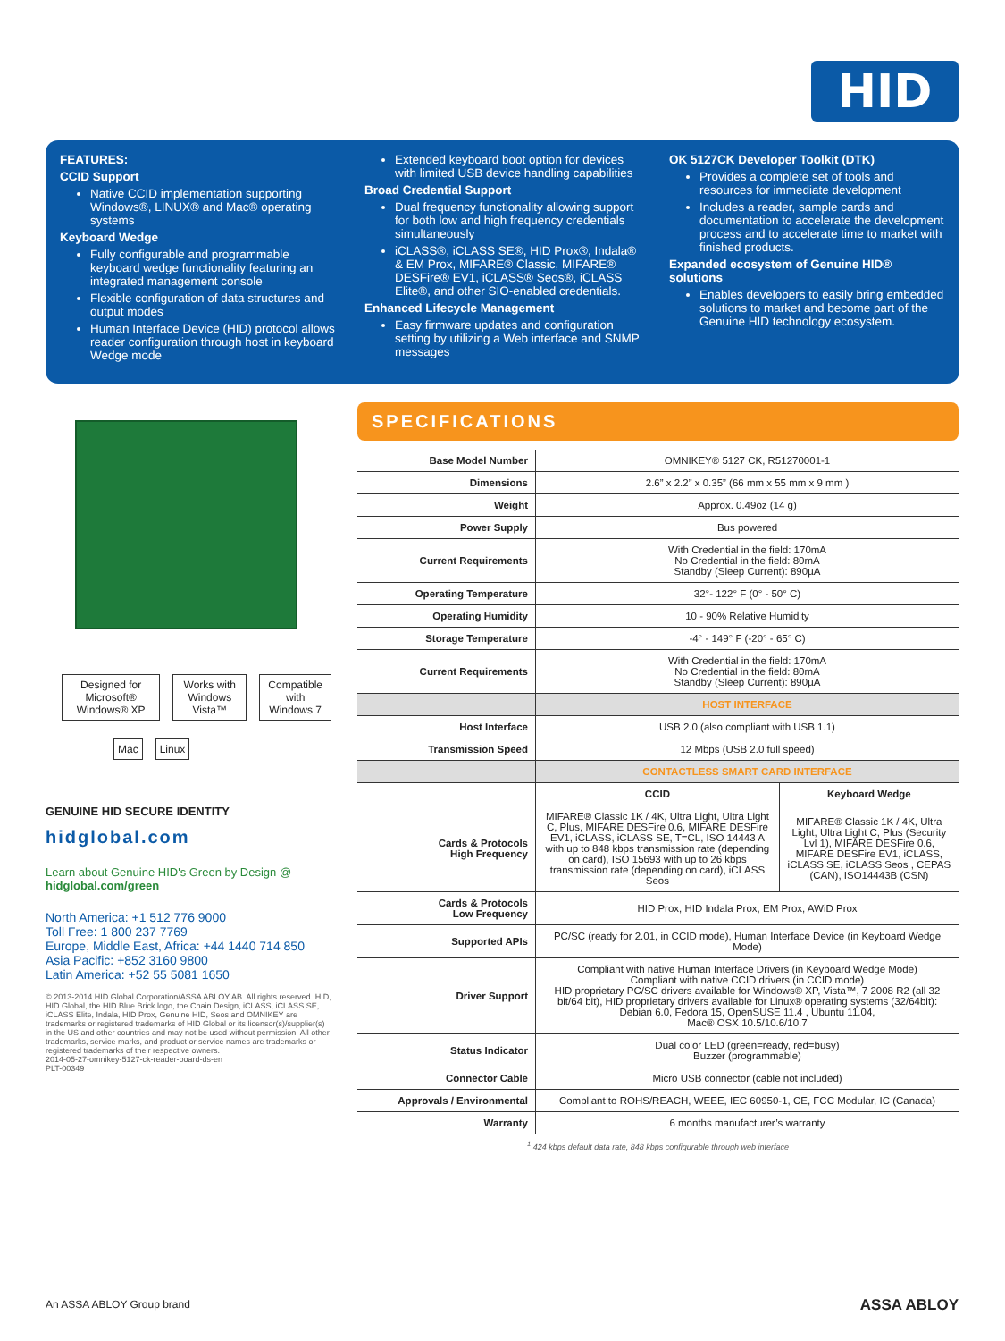HID
FEATURES:
CCID Support
Native CCID implementation supporting Windows®, LINUX® and Mac® operating systems
Keyboard Wedge
Fully configurable and programmable keyboard wedge functionality featuring an integrated management console
Flexible configuration of data structures and output modes
Human Interface Device (HID) protocol allows reader configuration through host in keyboard Wedge mode
Extended keyboard boot option for devices with limited USB device handling capabilities
Broad Credential Support
Dual frequency functionality allowing support for both low and high frequency credentials simultaneously
iCLASS®, iCLASS SE®, HID Prox®, Indala® & EM Prox, MIFARE® Classic, MIFARE® DESFire® EV1, iCLASS® Seos®, iCLASS Elite®, and other SIO-enabled credentials.
Enhanced Lifecycle Management
Easy firmware updates and configuration setting by utilizing a Web interface and SNMP messages
OK 5127CK Developer Toolkit (DTK)
Provides a complete set of tools and resources for immediate development
Includes a reader, sample cards and documentation to accelerate the development process and to accelerate time to market with finished products.
Expanded ecosystem of Genuine HID® solutions
Enables developers to easily bring embedded solutions to market and become part of the Genuine HID technology ecosystem.
Designed for Microsoft® Windows® XP
Works with Windows Vista™ Compatible with Windows 7
Mac Linux
GENUINE HID SECURE IDENTITY
hidglobal.com
Learn about Genuine HID's Green by Design @ hidglobal.com/green
North America: +1 512 776 9000
Toll Free: 1 800 237 7769
Europe, Middle East, Africa: +44 1440 714 850
Asia Pacific: +852 3160 9800
Latin America: +52 55 5081 1650
© 2013-2014 HID Global Corporation/ASSA ABLOY AB. All rights reserved. HID, HID Global, the HID Blue Brick logo, the Chain Design, iCLASS, iCLASS SE, iCLASS Elite, Indala, HID Prox, Genuine HID, Seos and OMNIKEY are trademarks or registered trademarks of HID Global or its licensor(s)/supplier(s) in the US and other countries and may not be used without permission. All other trademarks, service marks, and product or service names are trademarks or registered trademarks of their respective owners.
2014-05-27-omnikey-5127-ck-reader-board-ds-en
PLT-00349
SPECIFICATIONS
| Base Model Number | OMNIKEY® 5127 CK, R51270001-1 | |
| Dimensions | 2.6” x 2.2” x 0.35” (66 mm x 55 mm x 9 mm ) | |
| Weight | Approx. 0.49oz (14 g) | |
| Power Supply | Bus powered | |
| Current Requirements | With Credential in the field: 170mA No Credential in the field: 80mA Standby (Sleep Current): 890µA | |
| Operating Temperature | 32°- 122° F (0° - 50° C) | |
| Operating Humidity | 10 - 90% Relative Humidity | |
| Storage Temperature | -4° - 149° F (-20° - 65° C) | |
| Current Requirements | With Credential in the field: 170mA No Credential in the field: 80mA Standby (Sleep Current): 890µA | |
| | HOST INTERFACE | |
| Host Interface | USB 2.0 (also compliant with USB 1.1) | |
| Transmission Speed | 12 Mbps (USB 2.0 full speed) | |
| | CONTACTLESS SMART CARD INTERFACE | |
| | CCID | Keyboard Wedge |
| Cards & Protocols High Frequency | MIFARE® Classic 1K / 4K, Ultra Light, Ultra Light C, Plus, MIFARE DESFire 0.6, MIFARE DESFire EV1, iCLASS, iCLASS SE, T=CL, ISO 14443 A with up to 848 kbps transmission rate (depending on card), ISO 15693 with up to 26 kbps transmission rate (depending on card), iCLASS Seos | MIFARE® Classic 1K / 4K, Ultra Light, Ultra Light C, Plus (Security Lvl 1), MIFARE DESFire 0.6, MIFARE DESFire EV1, iCLASS, iCLASS SE, iCLASS Seos , CEPAS (CAN), ISO14443B (CSN) |
| Cards & Protocols Low Frequency | HID Prox, HID Indala Prox, EM Prox, AWiD Prox | |
| Supported APIs | PC/SC (ready for 2.01, in CCID mode), Human Interface Device (in Keyboard Wedge Mode) | |
| Driver Support | Compliant with native Human Interface Drivers (in Keyboard Wedge Mode) Compliant with native CCID drivers (in CCID mode) HID proprietary PC/SC drivers available for Windows® XP, Vista™, 7 2008 R2 (all 32 bit/64 bit), HID proprietary drivers available for Linux® operating systems (32/64bit): Debian 6.0, Fedora 15, OpenSUSE 11.4 , Ubuntu 11.04, Mac® OSX 10.5/10.6/10.7 | |
| Status Indicator | Dual color LED (green=ready, red=busy) Buzzer (programmable) | |
| Connector Cable | Micro USB connector (cable not included) | |
| Approvals / Environmental | Compliant to ROHS/REACH, WEEE, IEC 60950-1, CE, FCC Modular, IC (Canada) | |
| Warranty | 6 months manufacturer’s warranty | |
<sup>1</sup> 424 kbps default data rate, 848 kbps configurable through web interface
An ASSA ABLOY Group brand ASSA ABLOY